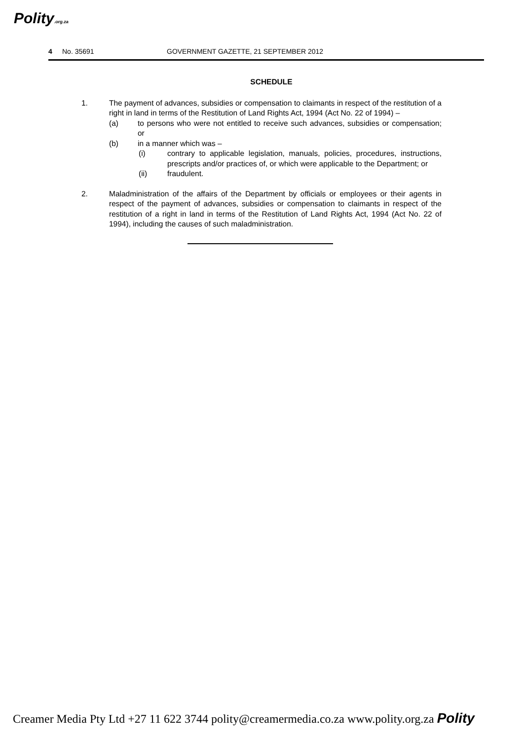Polity.org.za
4 No. 35691 GOVERNMENT GAZETTE, 21 SEPTEMBER 2012
SCHEDULE
1. The payment of advances, subsidies or compensation to claimants in respect of the restitution of a right in land in terms of the Restitution of Land Rights Act, 1994 (Act No. 22 of 1994) –
(a) to persons who were not entitled to receive such advances, subsidies or compensation; or
(b) in a manner which was –
(i) contrary to applicable legislation, manuals, policies, procedures, instructions, prescripts and/or practices of, or which were applicable to the Department; or
(ii) fraudulent.
2. Maladministration of the affairs of the Department by officials or employees or their agents in respect of the payment of advances, subsidies or compensation to claimants in respect of the restitution of a right in land in terms of the Restitution of Land Rights Act, 1994 (Act No. 22 of 1994), including the causes of such maladministration.
Creamer Media Pty Ltd +27 11 622 3744 polity@creamermedia.co.za www.polity.org.za Polity